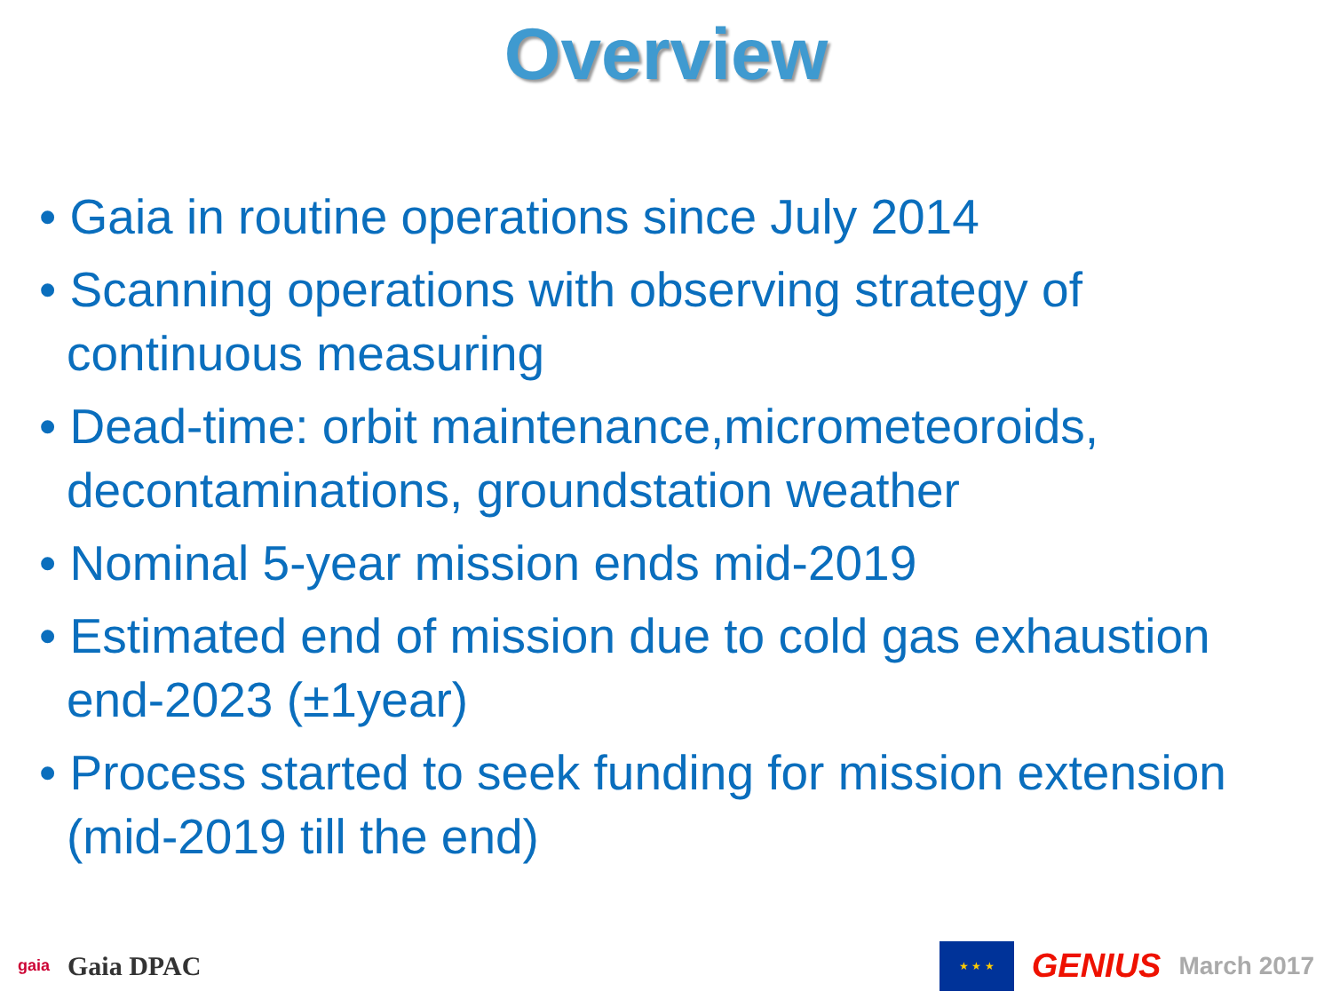Overview
• Gaia in routine operations since July 2014
• Scanning operations with observing strategy of continuous measuring
• Dead-time: orbit maintenance,micrometeoroids, decontaminations, groundstation weather
• Nominal 5-year mission ends mid-2019
• Estimated end of mission due to cold gas exhaustion end-2023 (±1year)
• Process started to seek funding for mission extension (mid-2019 till the end)
gaia Gaia DPAC
★ ★ ★
GENIUS March 2017